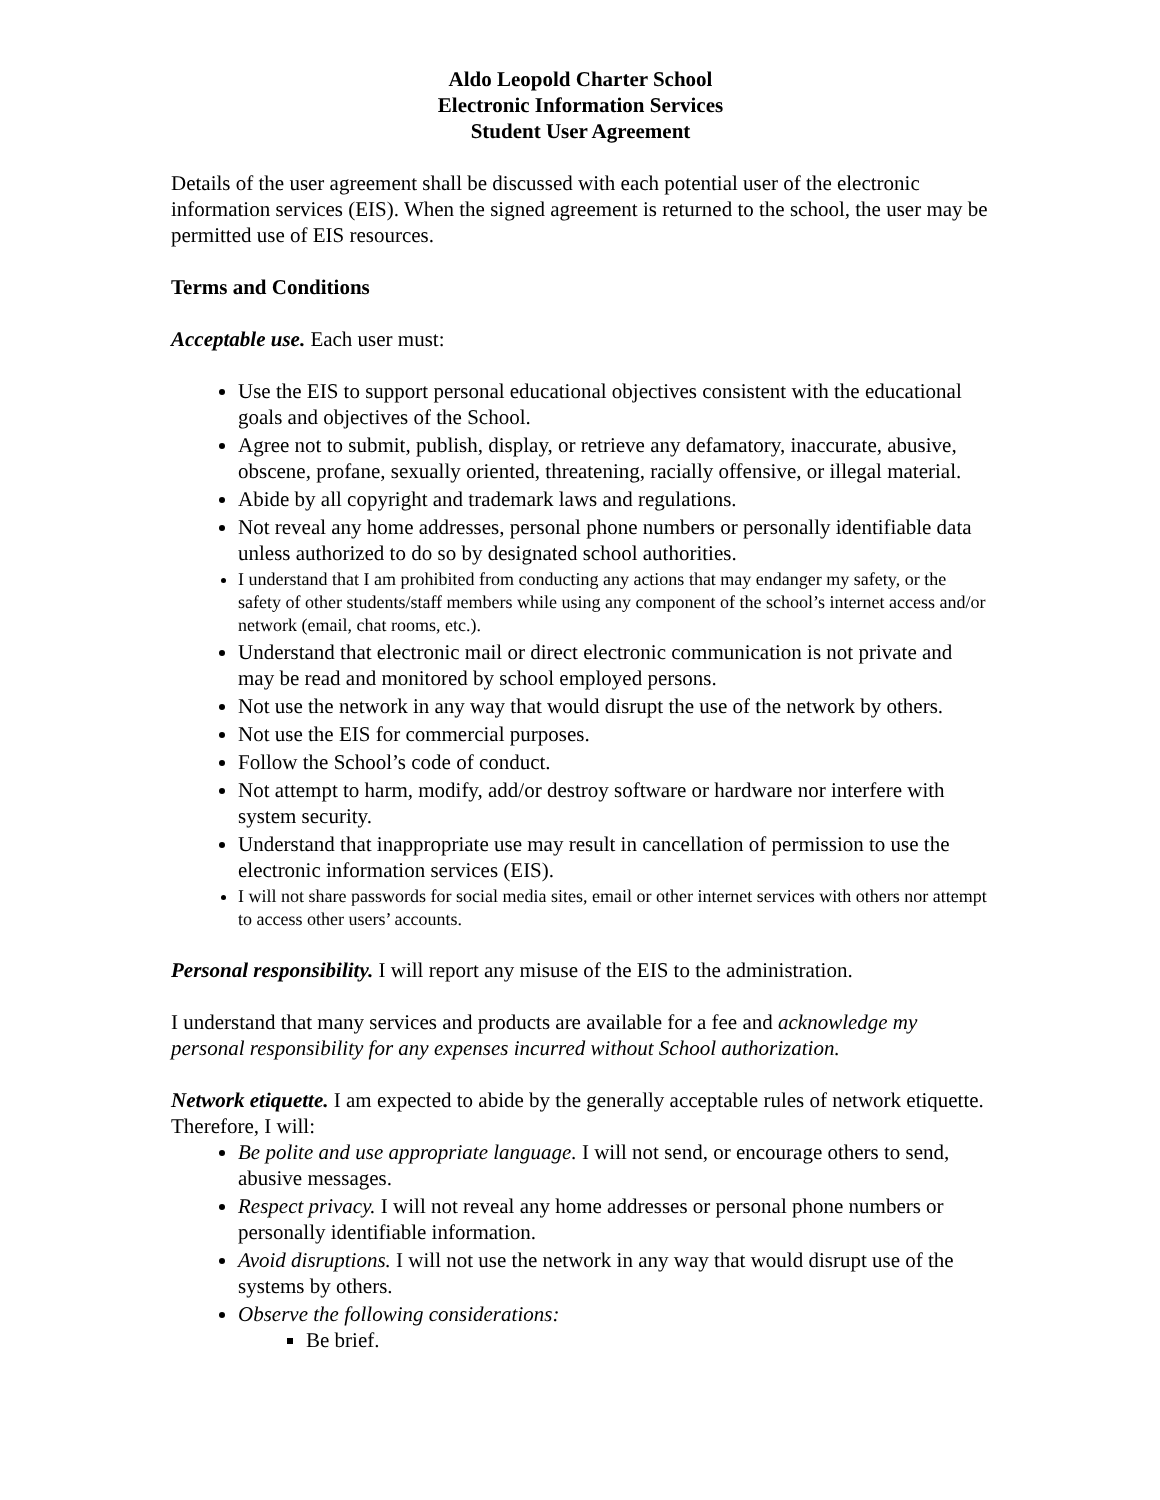Aldo Leopold Charter School
Electronic Information Services
Student User Agreement
Details of the user agreement shall be discussed with each potential user of the electronic information services (EIS). When the signed agreement is returned to the school, the user may be permitted use of EIS resources.
Terms and Conditions
Acceptable use. Each user must:
Use the EIS to support personal educational objectives consistent with the educational goals and objectives of the School.
Agree not to submit, publish, display, or retrieve any defamatory, inaccurate, abusive, obscene, profane, sexually oriented, threatening, racially offensive, or illegal material.
Abide by all copyright and trademark laws and regulations.
Not reveal any home addresses, personal phone numbers or personally identifiable data unless authorized to do so by designated school authorities.
I understand that I am prohibited from conducting any actions that may endanger my safety, or the safety of other students/staff members while using any component of the school’s internet access and/or network (email, chat rooms, etc.).
Understand that electronic mail or direct electronic communication is not private and may be read and monitored by school employed persons.
Not use the network in any way that would disrupt the use of the network by others.
Not use the EIS for commercial purposes.
Follow the School’s code of conduct.
Not attempt to harm, modify, add/or destroy software or hardware nor interfere with system security.
Understand that inappropriate use may result in cancellation of permission to use the electronic information services (EIS).
I will not share passwords for social media sites, email or other internet services with others nor attempt to access other users’ accounts.
Personal responsibility. I will report any misuse of the EIS to the administration.
I understand that many services and products are available for a fee and acknowledge my personal responsibility for any expenses incurred without School authorization.
Network etiquette. I am expected to abide by the generally acceptable rules of network etiquette. Therefore, I will:
Be polite and use appropriate language. I will not send, or encourage others to send, abusive messages.
Respect privacy. I will not reveal any home addresses or personal phone numbers or personally identifiable information.
Avoid disruptions. I will not use the network in any way that would disrupt use of the systems by others.
Observe the following considerations:
Be brief.